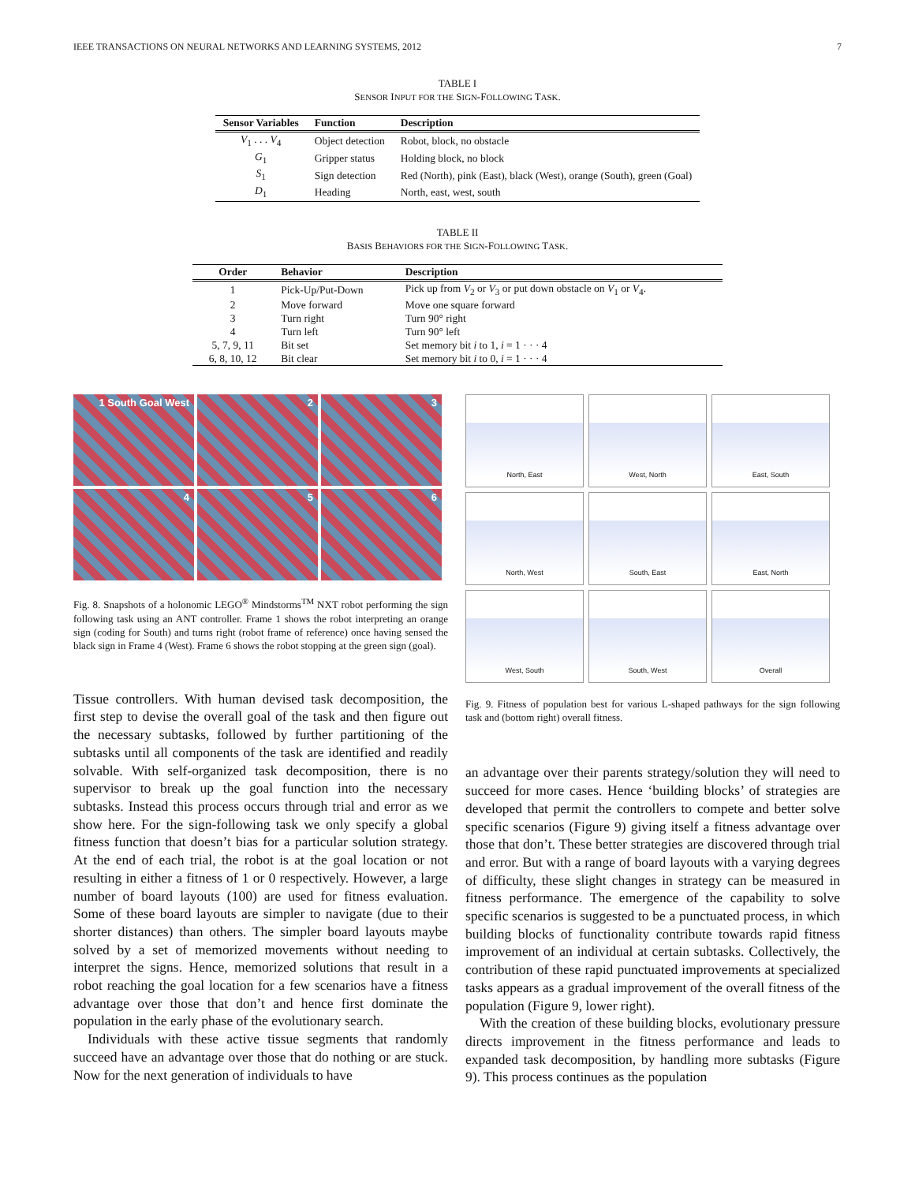IEEE TRANSACTIONS ON NEURAL NETWORKS AND LEARNING SYSTEMS, 2012 7
TABLE I
SENSOR INPUT FOR THE SIGN-FOLLOWING TASK.
| Sensor Variables | Function | Description |
| --- | --- | --- |
| V<sub>1</sub> . . . V<sub>4</sub> | Object detection | Robot, block, no obstacle |
| G<sub>1</sub> | Gripper status | Holding block, no block |
| S<sub>1</sub> | Sign detection | Red (North), pink (East), black (West), orange (South), green (Goal) |
| D<sub>1</sub> | Heading | North, east, west, south |
TABLE II
BASIS BEHAVIORS FOR THE SIGN-FOLLOWING TASK.
| Order | Behavior | Description |
| --- | --- | --- |
| 1 | Pick-Up/Put-Down | Pick up from V<sub>2</sub> or V<sub>3</sub> or put down obstacle on V<sub>1</sub> or V<sub>4</sub>. |
| 2 | Move forward | Move one square forward |
| 3 | Turn right | Turn 90° right |
| 4 | Turn left | Turn 90° left |
| 5, 7, 9, 11 | Bit set | Set memory bit i to 1, i = 1 · · · 4 |
| 6, 8, 10, 12 | Bit clear | Set memory bit i to 0, i = 1 · · · 4 |
1 South Goal West
2
3
4
5
6
Fig. 8. Snapshots of a holonomic LEGO<sup>®</sup> Mindstorms<sup>TM</sup> NXT robot performing the sign following task using an ANT controller. Frame 1 shows the robot interpreting an orange sign (coding for South) and turns right (robot frame of reference) once having sensed the black sign in Frame 4 (West). Frame 6 shows the robot stopping at the green sign (goal).
Tissue controllers. With human devised task decomposition, the first step to devise the overall goal of the task and then figure out the necessary subtasks, followed by further partitioning of the subtasks until all components of the task are identified and readily solvable. With self-organized task decomposition, there is no supervisor to break up the goal function into the necessary subtasks. Instead this process occurs through trial and error as we show here. For the sign-following task we only specify a global fitness function that doesn’t bias for a particular solution strategy. At the end of each trial, the robot is at the goal location or not resulting in either a fitness of 1 or 0 respectively. However, a large number of board layouts (100) are used for fitness evaluation. Some of these board layouts are simpler to navigate (due to their shorter distances) than others. The simpler board layouts maybe solved by a set of memorized movements without needing to interpret the signs. Hence, memorized solutions that result in a robot reaching the goal location for a few scenarios have a fitness advantage over those that don’t and hence first dominate the population in the early phase of the evolutionary search.
Individuals with these active tissue segments that randomly succeed have an advantage over those that do nothing or are stuck. Now for the next generation of individuals to have
North, East
West, North
East, South
North, West
South, East
East, North
West, South
South, West
Overall
Fig. 9. Fitness of population best for various L-shaped pathways for the sign following task and (bottom right) overall fitness.
an advantage over their parents strategy/solution they will need to succeed for more cases. Hence ‘building blocks’ of strategies are developed that permit the controllers to compete and better solve specific scenarios (Figure 9) giving itself a fitness advantage over those that don’t. These better strategies are discovered through trial and error. But with a range of board layouts with a varying degrees of difficulty, these slight changes in strategy can be measured in fitness performance. The emergence of the capability to solve specific scenarios is suggested to be a punctuated process, in which building blocks of functionality contribute towards rapid fitness improvement of an individual at certain subtasks. Collectively, the contribution of these rapid punctuated improvements at specialized tasks appears as a gradual improvement of the overall fitness of the population (Figure 9, lower right).
With the creation of these building blocks, evolutionary pressure directs improvement in the fitness performance and leads to expanded task decomposition, by handling more subtasks (Figure 9). This process continues as the population